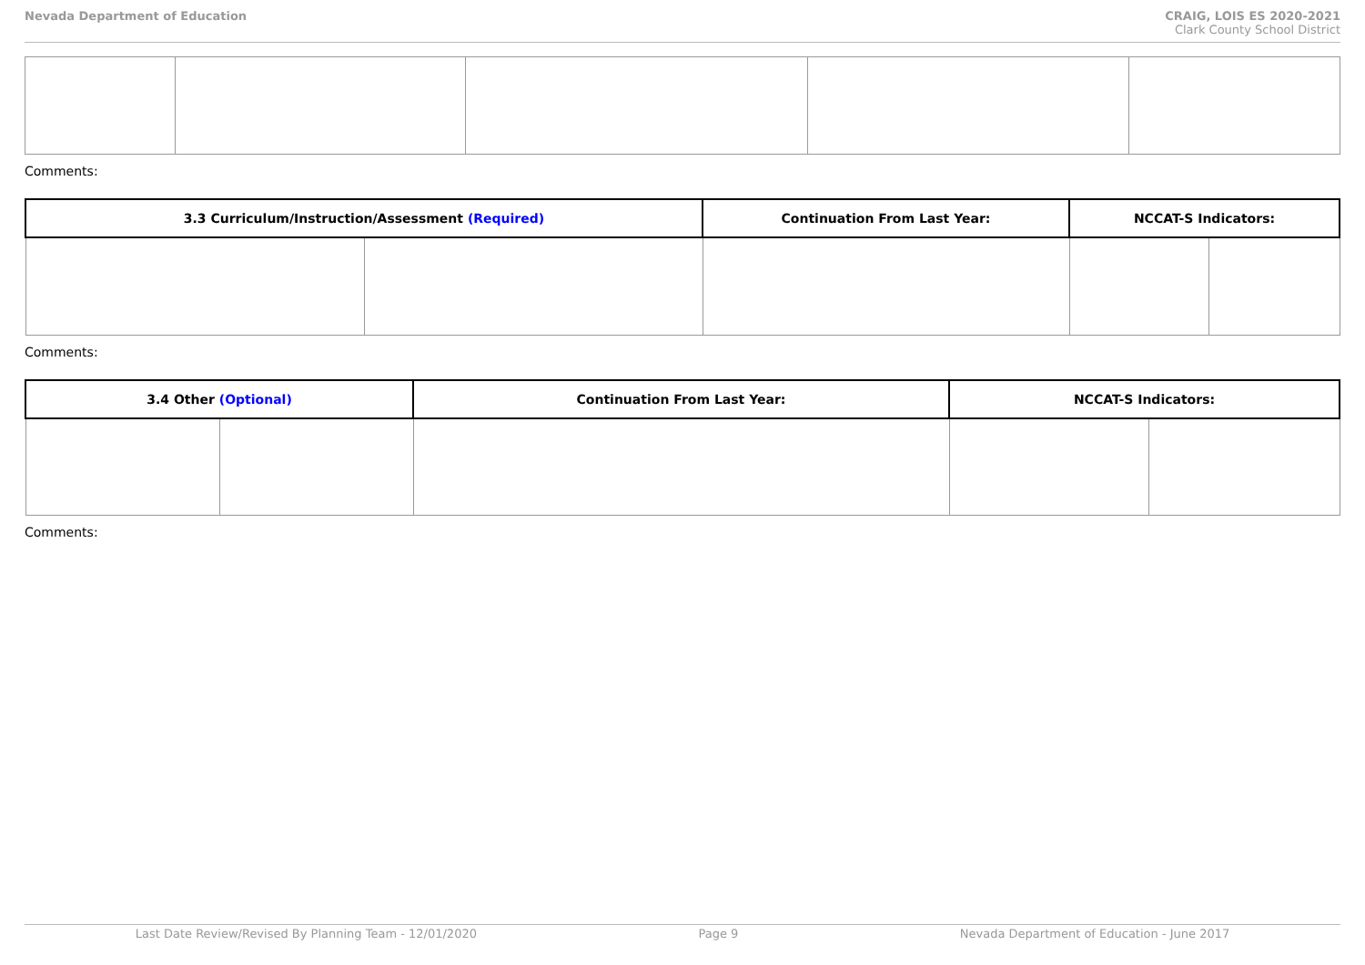Nevada Department of Education CRAIG, LOIS ES 2020-2021
Clark County School District
Comments:
| 3.3 Curriculum/Instruction/Assessment (Required) | | Continuation From Last Year: | NCCAT-S Indicators: | |
| --- | --- | --- | --- | --- |
Comments:
| 3.4 Other (Optional) | | Continuation From Last Year: | NCCAT-S Indicators: | |
| --- | --- | --- | --- | --- |
Comments:
Last Date Review/Revised By Planning Team - 12/01/2020 Page 9 Nevada Department of Education - June 2017